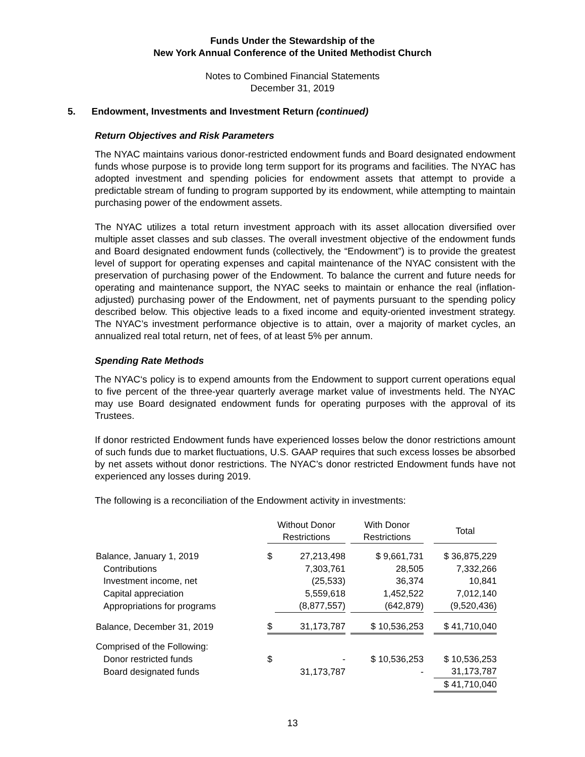Funds Under the Stewardship of the
New York Annual Conference of the United Methodist Church
Notes to Combined Financial Statements
December 31, 2019
5. Endowment, Investments and Investment Return (continued)
Return Objectives and Risk Parameters
The NYAC maintains various donor-restricted endowment funds and Board designated endowment funds whose purpose is to provide long term support for its programs and facilities. The NYAC has adopted investment and spending policies for endowment assets that attempt to provide a predictable stream of funding to program supported by its endowment, while attempting to maintain purchasing power of the endowment assets.
The NYAC utilizes a total return investment approach with its asset allocation diversified over multiple asset classes and sub classes. The overall investment objective of the endowment funds and Board designated endowment funds (collectively, the “Endowment”) is to provide the greatest level of support for operating expenses and capital maintenance of the NYAC consistent with the preservation of purchasing power of the Endowment. To balance the current and future needs for operating and maintenance support, the NYAC seeks to maintain or enhance the real (inflation-adjusted) purchasing power of the Endowment, net of payments pursuant to the spending policy described below. This objective leads to a fixed income and equity-oriented investment strategy. The NYAC’s investment performance objective is to attain, over a majority of market cycles, an annualized real total return, net of fees, of at least 5% per annum.
Spending Rate Methods
The NYAC‘s policy is to expend amounts from the Endowment to support current operations equal to five percent of the three-year quarterly average market value of investments held. The NYAC may use Board designated endowment funds for operating purposes with the approval of its Trustees.
If donor restricted Endowment funds have experienced losses below the donor restrictions amount of such funds due to market fluctuations, U.S. GAAP requires that such excess losses be absorbed by net assets without donor restrictions. The NYAC’s donor restricted Endowment funds have not experienced any losses during 2019.
The following is a reconciliation of the Endowment activity in investments:
| | Without Donor Restrictions | | | With Donor Restrictions | | Total |
| --- | --- | --- | --- | --- | --- | --- |
| Balance, January 1, 2019 | $ | 27,213,498 | | $ 9,661,731 | | $ 36,875,229 |
| Contributions | | 7,303,761 | | 28,505 | | 7,332,266 |
| Investment income, net | | (25,533) | | 36,374 | | 10,841 |
| Capital appreciation | | 5,559,618 | | 1,452,522 | | 7,012,140 |
| Appropriations for programs | | (8,877,557) | | (642,879) | | (9,520,436) |
| Balance, December 31, 2019 | $ | 31,173,787 | | $ 10,536,253 | | $ 41,710,040 |
| Comprised of the Following: | | | | | | |
| Donor restricted funds | $ | - | | $ 10,536,253 | | $ 10,536,253 |
| Board designated funds | | 31,173,787 | | - | | 31,173,787 |
| | | | | | | $ 41,710,040 |
13